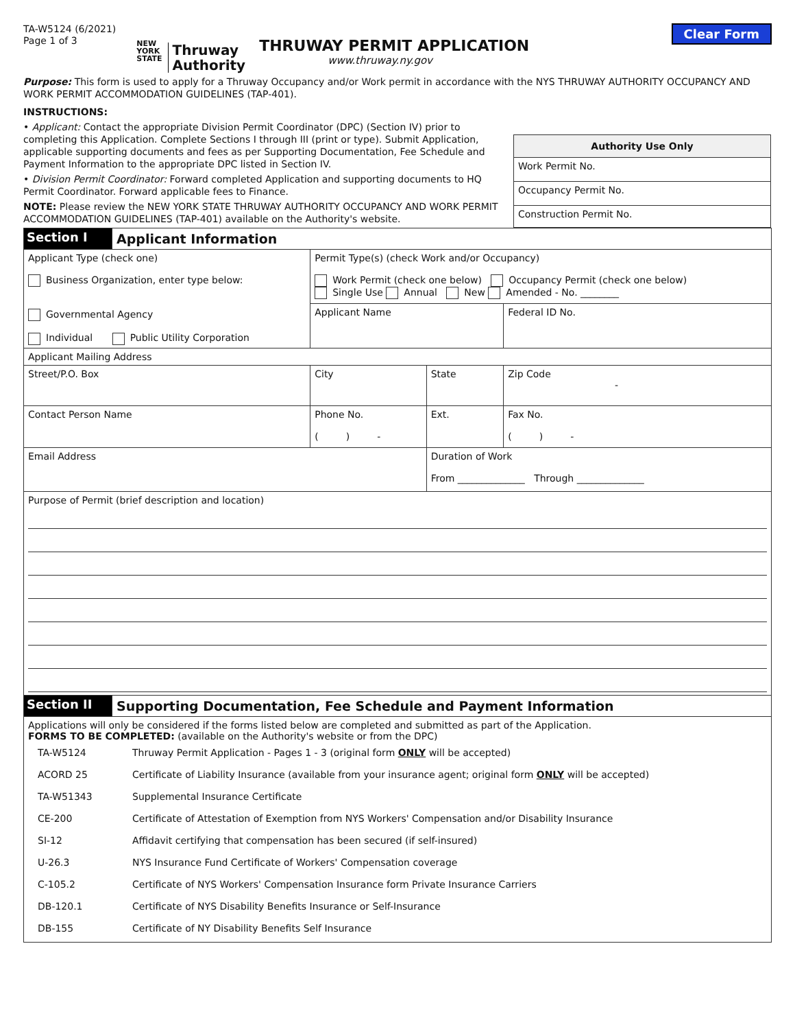TA-W5124 (6/2021)
Page 1 of 3
NEW
YORK
STATE
Thruway
Authority
THRUWAY PERMIT APPLICATION
www.thruway.ny.gov
Clear Form
Purpose: This form is used to apply for a Thruway Occupancy and/or Work permit in accordance with the NYS THRUWAY AUTHORITY OCCUPANCY AND WORK PERMIT ACCOMMODATION GUIDELINES (TAP-401).
INSTRUCTIONS:
• Applicant: Contact the appropriate Division Permit Coordinator (DPC) (Section IV) prior to completing this Application. Complete Sections I through III (print or type). Submit Application, applicable supporting documents and fees as per Supporting Documentation, Fee Schedule and Payment Information to the appropriate DPC listed in Section IV.
• Division Permit Coordinator: Forward completed Application and supporting documents to HQ Permit Coordinator. Forward applicable fees to Finance.
NOTE: Please review the NEW YORK STATE THRUWAY AUTHORITY OCCUPANCY AND WORK PERMIT ACCOMMODATION GUIDELINES (TAP-401) available on the Authority's website.
| Authority Use Only |
| --- |
| Work Permit No. |
| Occupancy Permit No. |
| Construction Permit No. |
| Section I | Applicant Information | | | | |
| Applicant Type (check one) Business Organization, enter type below: Governmental Agency Individual Public Utility Corporation | | Permit Type(s) (check Work and/or Occupancy) Work Permit (check one below) Occupancy Permit (check one below) Single Use Annual New Amended - No. ________ | | | |
| | | Applicant Name | | | Federal ID No. |
| Applicant Mailing Address | | | | | |
| Street/P.O. Box | | | City | State | Zip Code - |
| Contact Person Name | | | Phone No. ( ) - | Ext. | Fax No. ( ) - |
| Email Address | | | | Duration of Work From ______________ Through ______________ | |
| Purpose of Permit (brief description and location) | | | | | |
| Section II | Supporting Documentation, Fee Schedule and Payment Information | | | | |
| Applications will only be considered if the forms listed below are completed and submitted as part of the Application. FORMS TO BE COMPLETED: (available on the Authority's website or from the DPC) / TA-W5124 / Thruway Permit Application - Pages 1 - 3 (original form ONLY will be accepted) / / ACORD 25 / Certificate of Liability Insurance (available from your insurance agent; original form ONLY will be accepted) / / TA-W51343 / Supplemental Insurance Certificate / / CE-200 / Certificate of Attestation of Exemption from NYS Workers' Compensation and/or Disability Insurance / / SI-12 / Affidavit certifying that compensation has been secured (if self-insured) / / U-26.3 / NYS Insurance Fund Certificate of Workers' Compensation coverage / / C-105.2 / Certificate of NYS Workers' Compensation Insurance form Private Insurance Carriers / / DB-120.1 / Certificate of NYS Disability Benefits Insurance or Self-Insurance / / DB-155 / Certificate of NY Disability Benefits Self Insurance / | | | | | |